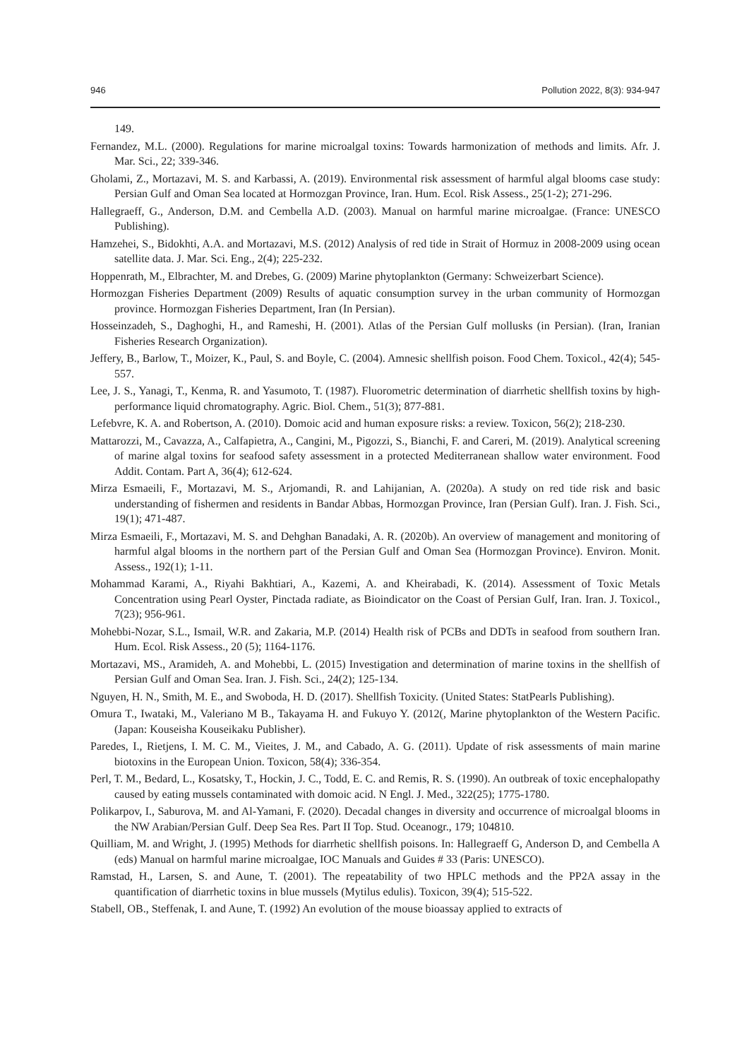946 Pollution 2022, 8(3): 934-947
149.
Fernandez, M.L. (2000). Regulations for marine microalgal toxins: Towards harmonization of methods and limits. Afr. J. Mar. Sci., 22; 339-346.
Gholami, Z., Mortazavi, M. S. and Karbassi, A. (2019). Environmental risk assessment of harmful algal blooms case study: Persian Gulf and Oman Sea located at Hormozgan Province, Iran. Hum. Ecol. Risk Assess., 25(1-2); 271-296.
Hallegraeff, G., Anderson, D.M. and Cembella A.D. (2003). Manual on harmful marine microalgae. (France: UNESCO Publishing).
Hamzehei, S., Bidokhti, A.A. and Mortazavi, M.S. (2012) Analysis of red tide in Strait of Hormuz in 2008-2009 using ocean satellite data. J. Mar. Sci. Eng., 2(4); 225-232.
Hoppenrath, M., Elbrachter, M. and Drebes, G. (2009) Marine phytoplankton (Germany: Schweizerbart Science).
Hormozgan Fisheries Department (2009) Results of aquatic consumption survey in the urban community of Hormozgan province. Hormozgan Fisheries Department, Iran (In Persian).
Hosseinzadeh, S., Daghoghi, H., and Rameshi, H. (2001). Atlas of the Persian Gulf mollusks (in Persian). (Iran, Iranian Fisheries Research Organization).
Jeffery, B., Barlow, T., Moizer, K., Paul, S. and Boyle, C. (2004). Amnesic shellfish poison. Food Chem. Toxicol., 42(4); 545-557.
Lee, J. S., Yanagi, T., Kenma, R. and Yasumoto, T. (1987). Fluorometric determination of diarrhetic shellfish toxins by high-performance liquid chromatography. Agric. Biol. Chem., 51(3); 877-881.
Lefebvre, K. A. and Robertson, A. (2010). Domoic acid and human exposure risks: a review. Toxicon, 56(2); 218-230.
Mattarozzi, M., Cavazza, A., Calfapietra, A., Cangini, M., Pigozzi, S., Bianchi, F. and Careri, M. (2019). Analytical screening of marine algal toxins for seafood safety assessment in a protected Mediterranean shallow water environment. Food Addit. Contam. Part A, 36(4); 612-624.
Mirza Esmaeili, F., Mortazavi, M. S., Arjomandi, R. and Lahijanian, A. (2020a). A study on red tide risk and basic understanding of fishermen and residents in Bandar Abbas, Hormozgan Province, Iran (Persian Gulf). Iran. J. Fish. Sci., 19(1); 471-487.
Mirza Esmaeili, F., Mortazavi, M. S. and Dehghan Banadaki, A. R. (2020b). An overview of management and monitoring of harmful algal blooms in the northern part of the Persian Gulf and Oman Sea (Hormozgan Province). Environ. Monit. Assess., 192(1); 1-11.
Mohammad Karami, A., Riyahi Bakhtiari, A., Kazemi, A. and Kheirabadi, K. (2014). Assessment of Toxic Metals Concentration using Pearl Oyster, Pinctada radiate, as Bioindicator on the Coast of Persian Gulf, Iran. Iran. J. Toxicol., 7(23); 956-961.
Mohebbi-Nozar, S.L., Ismail, W.R. and Zakaria, M.P. (2014) Health risk of PCBs and DDTs in seafood from southern Iran. Hum. Ecol. Risk Assess., 20 (5); 1164-1176.
Mortazavi, MS., Aramideh, A. and Mohebbi, L. (2015) Investigation and determination of marine toxins in the shellfish of Persian Gulf and Oman Sea. Iran. J. Fish. Sci., 24(2); 125-134.
Nguyen, H. N., Smith, M. E., and Swoboda, H. D. (2017). Shellfish Toxicity. (United States: StatPearls Publishing).
Omura T., Iwataki, M., Valeriano M B., Takayama H. and Fukuyo Y. (2012(, Marine phytoplankton of the Western Pacific. (Japan: Kouseisha Kouseikaku Publisher).
Paredes, I., Rietjens, I. M. C. M., Vieites, J. M., and Cabado, A. G. (2011). Update of risk assessments of main marine biotoxins in the European Union. Toxicon, 58(4); 336-354.
Perl, T. M., Bedard, L., Kosatsky, T., Hockin, J. C., Todd, E. C. and Remis, R. S. (1990). An outbreak of toxic encephalopathy caused by eating mussels contaminated with domoic acid. N Engl. J. Med., 322(25); 1775-1780.
Polikarpov, I., Saburova, M. and Al-Yamani, F. (2020). Decadal changes in diversity and occurrence of microalgal blooms in the NW Arabian/Persian Gulf. Deep Sea Res. Part II Top. Stud. Oceanogr., 179; 104810.
Quilliam, M. and Wright, J. (1995) Methods for diarrhetic shellfish poisons. In: Hallegraeff G, Anderson D, and Cembella A (eds) Manual on harmful marine microalgae, IOC Manuals and Guides # 33 (Paris: UNESCO).
Ramstad, H., Larsen, S. and Aune, T. (2001). The repeatability of two HPLC methods and the PP2A assay in the quantification of diarrhetic toxins in blue mussels (Mytilus edulis). Toxicon, 39(4); 515-522.
Stabell, OB., Steffenak, I. and Aune, T. (1992) An evolution of the mouse bioassay applied to extracts of